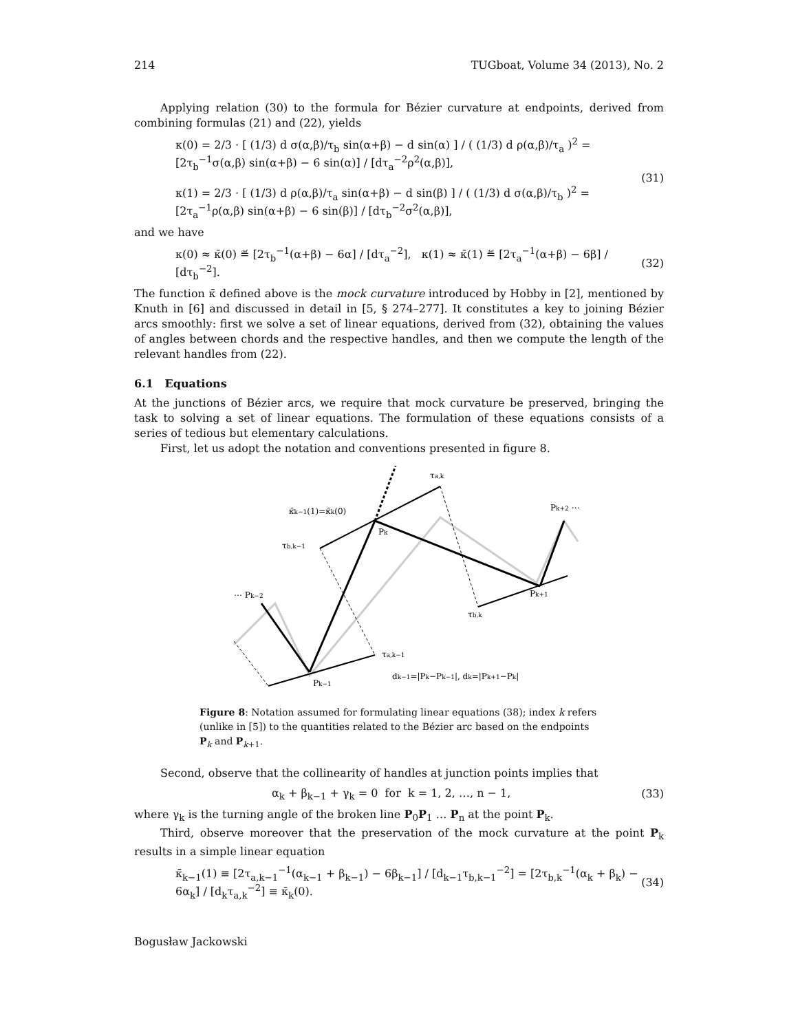214 TUGboat, Volume 34 (2013), No. 2
Applying relation (30) to the formula for Bézier curvature at endpoints, derived from combining formulas (21) and (22), yields
κ(0) = 2/3 · [ (1/3) d σ(α,β)/τ<sub>b</sub> sin(α+β) − d sin(α) ] / ( (1/3) d ρ(α,β)/τ<sub>a</sub> )<sup>2</sup> = [2τ<sub>b</sub><sup>−1</sup>σ(α,β) sin(α+β) − 6 sin(α)] / [dτ<sub>a</sub><sup>−2</sup>ρ<sup>2</sup>(α,β)],
κ(1) = 2/3 · [ (1/3) d ρ(α,β)/τ<sub>a</sub> sin(α+β) − d sin(β) ] / ( (1/3) d σ(α,β)/τ<sub>b</sub> )<sup>2</sup> = [2τ<sub>a</sub><sup>−1</sup>ρ(α,β) sin(α+β) − 6 sin(β)] / [dτ<sub>b</sub><sup>−2</sup>σ<sup>2</sup>(α,β)],
(31)
and we have
κ(0) ≈ κ̄(0) ≝ [2τ<sub>b</sub><sup>−1</sup>(α+β) − 6α] / [dτ<sub>a</sub><sup>−2</sup>], κ(1) ≈ κ̄(1) ≝ [2τ<sub>a</sub><sup>−1</sup>(α+β) − 6β] / [dτ<sub>b</sub><sup>−2</sup>].
(32)
The function κ̄ defined above is the mock curvature introduced by Hobby in [2], mentioned by Knuth in [6] and discussed in detail in [5, § 274–277]. It constitutes a key to joining Bézier arcs smoothly: first we solve a set of linear equations, derived from (32), obtaining the values of angles between chords and the respective handles, and then we compute the length of the relevant handles from (22).
6.1 Equations
At the junctions of Bézier arcs, we require that mock curvature be preserved, bringing the task to solving a set of linear equations. The formulation of these equations consists of a series of tedious but elementary calculations.
First, let us adopt the notation and conventions presented in figure 8.
κ̄k−1(1)=κ̄k(0)
τa,k
Pk+2 ⋯
Pk
τb,k−1
⋯ Pk−2
Pk+1
τb,k
τa,k−1
Pk−1
dk−1=|Pk−Pk−1|, dk=|Pk+1−Pk|
Figure 8: Notation assumed for formulating linear equations (38); index k refers (unlike in [5]) to the quantities related to the Bézier arc based on the endpoints P<sub>k</sub> and P<sub>k+1</sub>.
Second, observe that the collinearity of handles at junction points implies that
α<sub>k</sub> + β<sub>k−1</sub> + γ<sub>k</sub> = 0 for k = 1, 2, …, n − 1,
(33)
where γ<sub>k</sub> is the turning angle of the broken line P<sub>0</sub>P<sub>1</sub> … P<sub>n</sub> at the point P<sub>k</sub>.
Third, observe moreover that the preservation of the mock curvature at the point P<sub>k</sub> results in a simple linear equation
κ̄<sub>k−1</sub>(1) ≡ [2τ<sub>a,k−1</sub><sup>−1</sup>(α<sub>k−1</sub> + β<sub>k−1</sub>) − 6β<sub>k−1</sub>] / [d<sub>k−1</sub>τ<sub>b,k−1</sub><sup>−2</sup>] = [2τ<sub>b,k</sub><sup>−1</sup>(α<sub>k</sub> + β<sub>k</sub>) − 6α<sub>k</sub>] / [d<sub>k</sub>τ<sub>a,k</sub><sup>−2</sup>] ≡ κ̄<sub>k</sub>(0).
(34)
Bogusław Jackowski